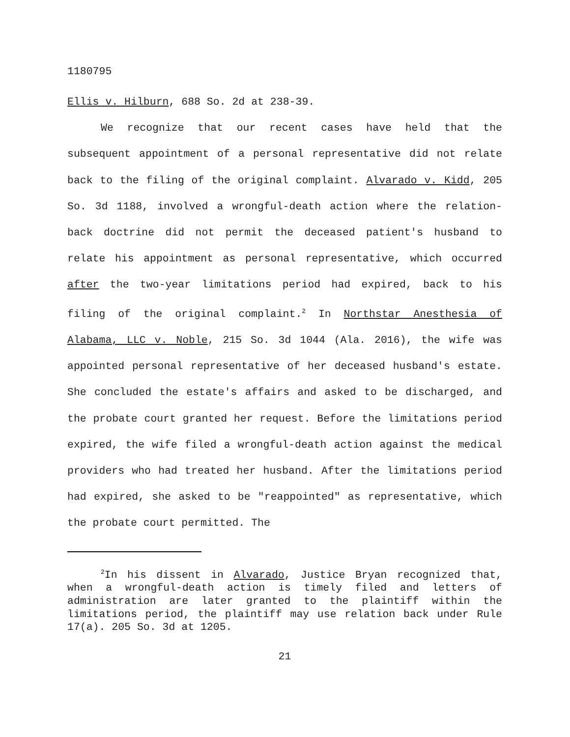1180795
Ellis v. Hilburn, 688 So. 2d at 238-39.
We recognize that our recent cases have held that the subsequent appointment of a personal representative did not relate back to the filing of the original complaint. Alvarado v. Kidd, 205 So. 3d 1188, involved a wrongful-death action where the relation-back doctrine did not permit the deceased patient's husband to relate his appointment as personal representative, which occurred after the two-year limitations period had expired, back to his filing of the original complaint.<sup>2</sup> In Northstar Anesthesia of Alabama, LLC v. Noble, 215 So. 3d 1044 (Ala. 2016), the wife was appointed personal representative of her deceased husband's estate. She concluded the estate's affairs and asked to be discharged, and the probate court granted her request. Before the limitations period expired, the wife filed a wrongful-death action against the medical providers who had treated her husband. After the limitations period had expired, she asked to be "reappointed" as representative, which the probate court permitted. The
<sup>2</sup> In his dissent in Alvarado, Justice Bryan recognized that, when a wrongful-death action is timely filed and letters of administration are later granted to the plaintiff within the limitations period, the plaintiff may use relation back under Rule 17(a). 205 So. 3d at 1205.
21